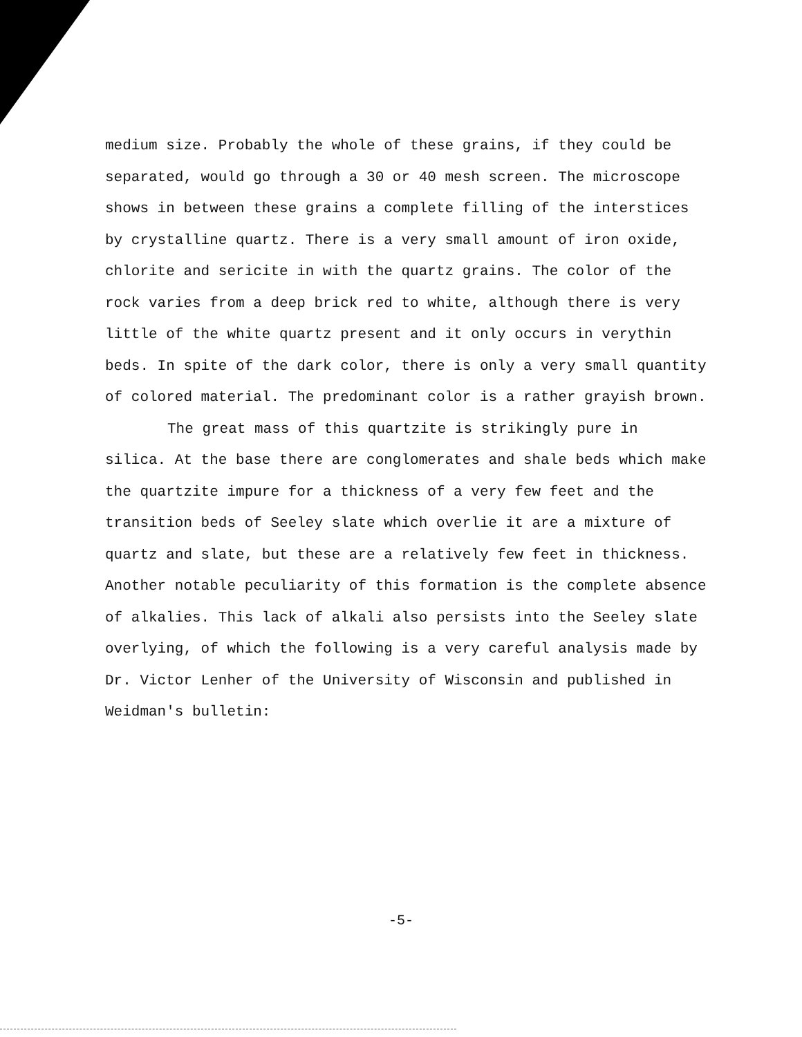medium size. Probably the whole of these grains, if they could be separated, would go through a 30 or 40 mesh screen. The microscope shows in between these grains a complete filling of the interstices by crystalline quartz. There is a very small amount of iron oxide, chlorite and sericite in with the quartz grains. The color of the rock varies from a deep brick red to white, although there is very little of the white quartz present and it only occurs in verythin beds. In spite of the dark color, there is only a very small quantity of colored material. The predominant color is a rather grayish brown.
The great mass of this quartzite is strikingly pure in silica. At the base there are conglomerates and shale beds which make the quartzite impure for a thickness of a very few feet and the transition beds of Seeley slate which overlie it are a mixture of quartz and slate, but these are a relatively few feet in thickness. Another notable peculiarity of this formation is the complete absence of alkalies. This lack of alkali also persists into the Seeley slate overlying, of which the following is a very careful analysis made by Dr. Victor Lenher of the University of Wisconsin and published in Weidman's bulletin:
-5-